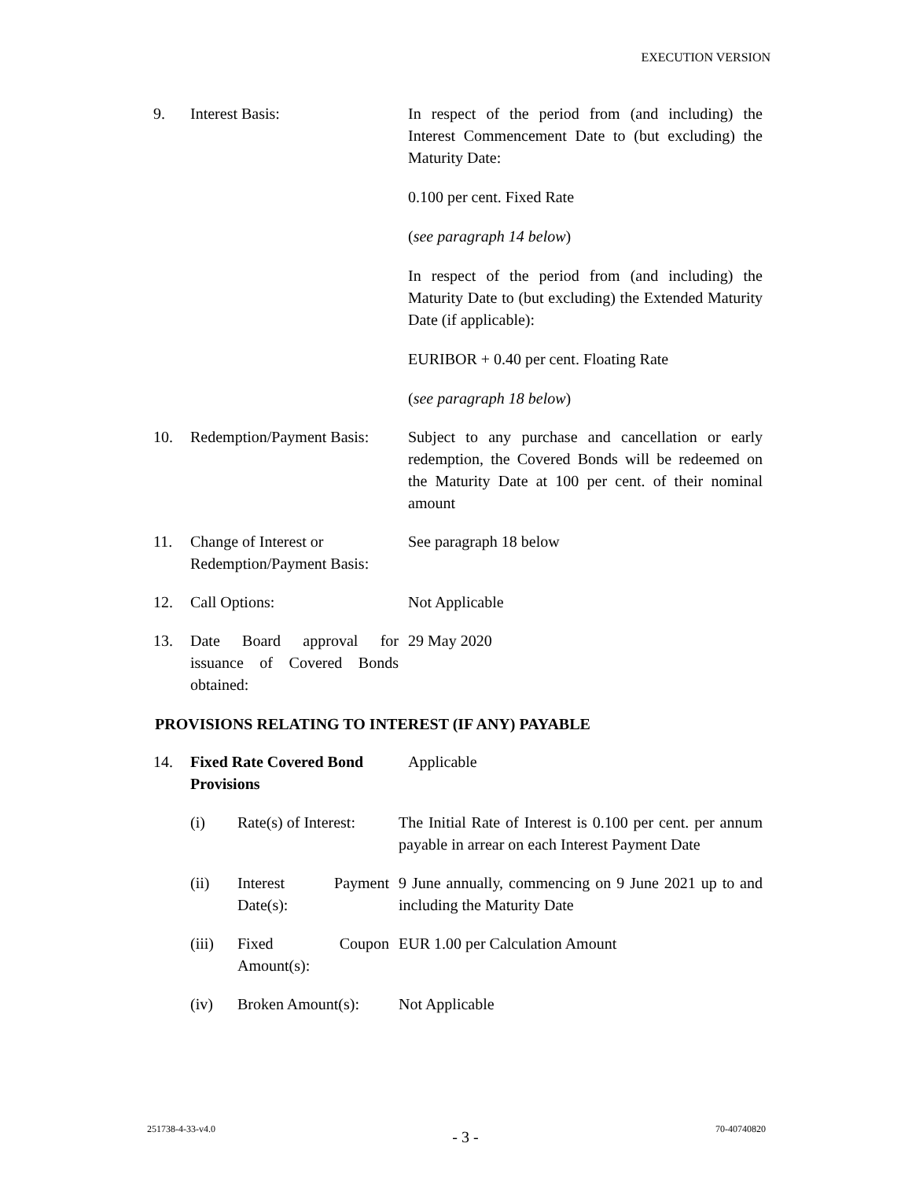EXECUTION VERSION
| 9. | Interest Basis: | In respect of the period from (and including) the Interest Commencement Date to (but excluding) the Maturity Date: 0.100 per cent. Fixed Rate ( see paragraph 14 below ) In respect of the period from (and including) the Maturity Date to (but excluding) the Extended Maturity Date (if applicable): EURIBOR + 0.40 per cent. Floating Rate ( see paragraph 18 below ) |
| 10. | Redemption/Payment Basis: | Subject to any purchase and cancellation or early redemption, the Covered Bonds will be redeemed on the Maturity Date at 100 per cent. of their nominal amount |
| 11. | Change of Interest or Redemption/Payment Basis: | See paragraph 18 below |
| 12. | Call Options: | Not Applicable |
| 13. | Date Board approval for issuance of Covered Bonds obtained: | 29 May 2020 |
PROVISIONS RELATING TO INTEREST (IF ANY) PAYABLE
| 14. | Fixed Rate Covered Bond Provisions | Applicable |
| | (i) | Rate(s) of Interest: | The Initial Rate of Interest is 0.100 per cent. per annum payable in arrear on each Interest Payment Date |
| | (ii) | Interest Payment Date(s): | 9 June annually, commencing on 9 June 2021 up to and including the Maturity Date |
| | (iii) | Fixed Coupon Amount(s): | EUR 1.00 per Calculation Amount |
| | (iv) | Broken Amount(s): | Not Applicable |
251738-4-33-v4.0 - 3 - 70-40740820